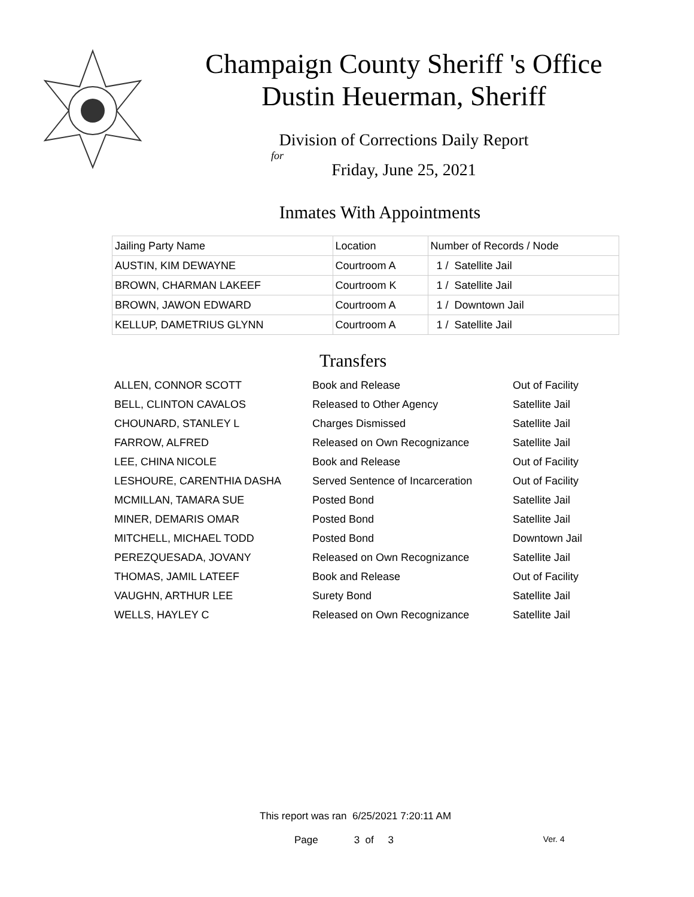Champaign County Sheriff 's Office
Dustin Heuerman, Sheriff
Division of Corrections Daily Report
for
Friday, June 25, 2021
Inmates With Appointments
| Jailing Party Name | Location | Number of Records / Node |
| AUSTIN, KIM DEWAYNE | Courtroom A | 1 / Satellite Jail |
| BROWN, CHARMAN LAKEEF | Courtroom K | 1 / Satellite Jail |
| BROWN, JAWON EDWARD | Courtroom A | 1 / Downtown Jail |
| KELLUP, DAMETRIUS GLYNN | Courtroom A | 1 / Satellite Jail |
Transfers
| ALLEN, CONNOR SCOTT | Book and Release | Out of Facility |
| BELL, CLINTON CAVALOS | Released to Other Agency | Satellite Jail |
| CHOUNARD, STANLEY L | Charges Dismissed | Satellite Jail |
| FARROW, ALFRED | Released on Own Recognizance | Satellite Jail |
| LEE, CHINA NICOLE | Book and Release | Out of Facility |
| LESHOURE, CARENTHIA DASHA | Served Sentence of Incarceration | Out of Facility |
| MCMILLAN, TAMARA SUE | Posted Bond | Satellite Jail |
| MINER, DEMARIS OMAR | Posted Bond | Satellite Jail |
| MITCHELL, MICHAEL TODD | Posted Bond | Downtown Jail |
| PEREZQUESADA, JOVANY | Released on Own Recognizance | Satellite Jail |
| THOMAS, JAMIL LATEEF | Book and Release | Out of Facility |
| VAUGHN, ARTHUR LEE | Surety Bond | Satellite Jail |
| WELLS, HAYLEY C | Released on Own Recognizance | Satellite Jail |
This report was ran 6/25/2021 7:20:11 AM
Page 3 of 3 Ver. 4